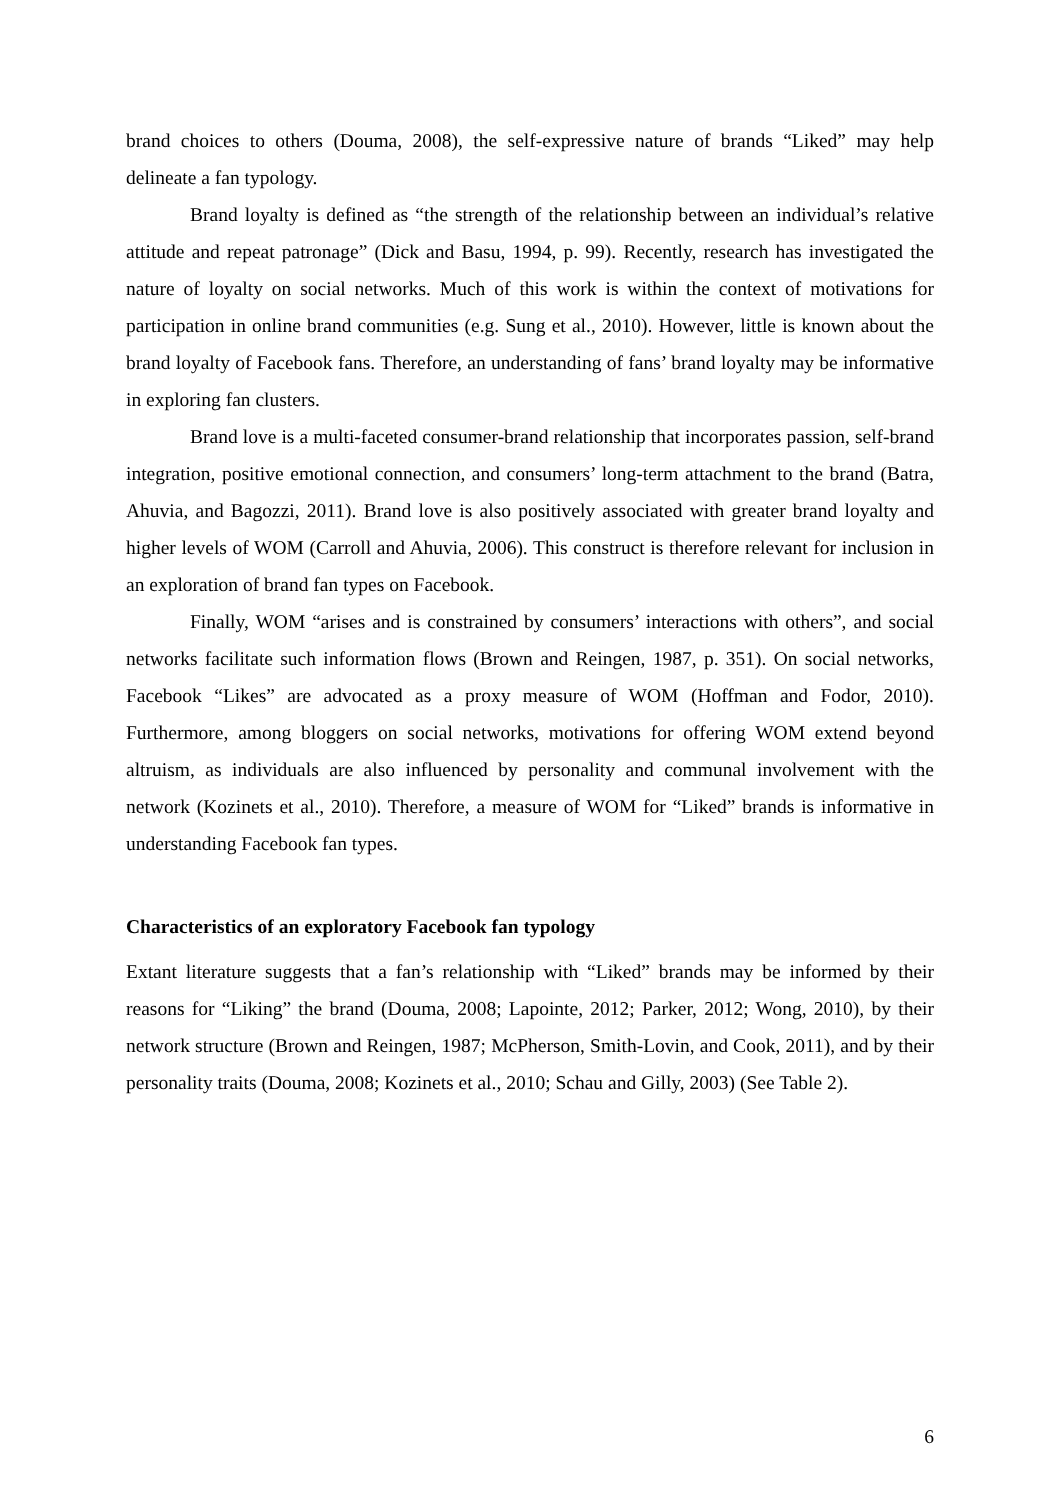brand choices to others (Douma, 2008), the self-expressive nature of brands “Liked” may help delineate a fan typology.
Brand loyalty is defined as “the strength of the relationship between an individual’s relative attitude and repeat patronage” (Dick and Basu, 1994, p. 99). Recently, research has investigated the nature of loyalty on social networks. Much of this work is within the context of motivations for participation in online brand communities (e.g. Sung et al., 2010). However, little is known about the brand loyalty of Facebook fans. Therefore, an understanding of fans’ brand loyalty may be informative in exploring fan clusters.
Brand love is a multi-faceted consumer-brand relationship that incorporates passion, self-brand integration, positive emotional connection, and consumers’ long-term attachment to the brand (Batra, Ahuvia, and Bagozzi, 2011). Brand love is also positively associated with greater brand loyalty and higher levels of WOM (Carroll and Ahuvia, 2006). This construct is therefore relevant for inclusion in an exploration of brand fan types on Facebook.
Finally, WOM “arises and is constrained by consumers’ interactions with others”, and social networks facilitate such information flows (Brown and Reingen, 1987, p. 351). On social networks, Facebook “Likes” are advocated as a proxy measure of WOM (Hoffman and Fodor, 2010). Furthermore, among bloggers on social networks, motivations for offering WOM extend beyond altruism, as individuals are also influenced by personality and communal involvement with the network (Kozinets et al., 2010). Therefore, a measure of WOM for “Liked” brands is informative in understanding Facebook fan types.
Characteristics of an exploratory Facebook fan typology
Extant literature suggests that a fan’s relationship with “Liked” brands may be informed by their reasons for “Liking” the brand (Douma, 2008; Lapointe, 2012; Parker, 2012; Wong, 2010), by their network structure (Brown and Reingen, 1987; McPherson, Smith-Lovin, and Cook, 2011), and by their personality traits (Douma, 2008; Kozinets et al., 2010; Schau and Gilly, 2003) (See Table 2).
6